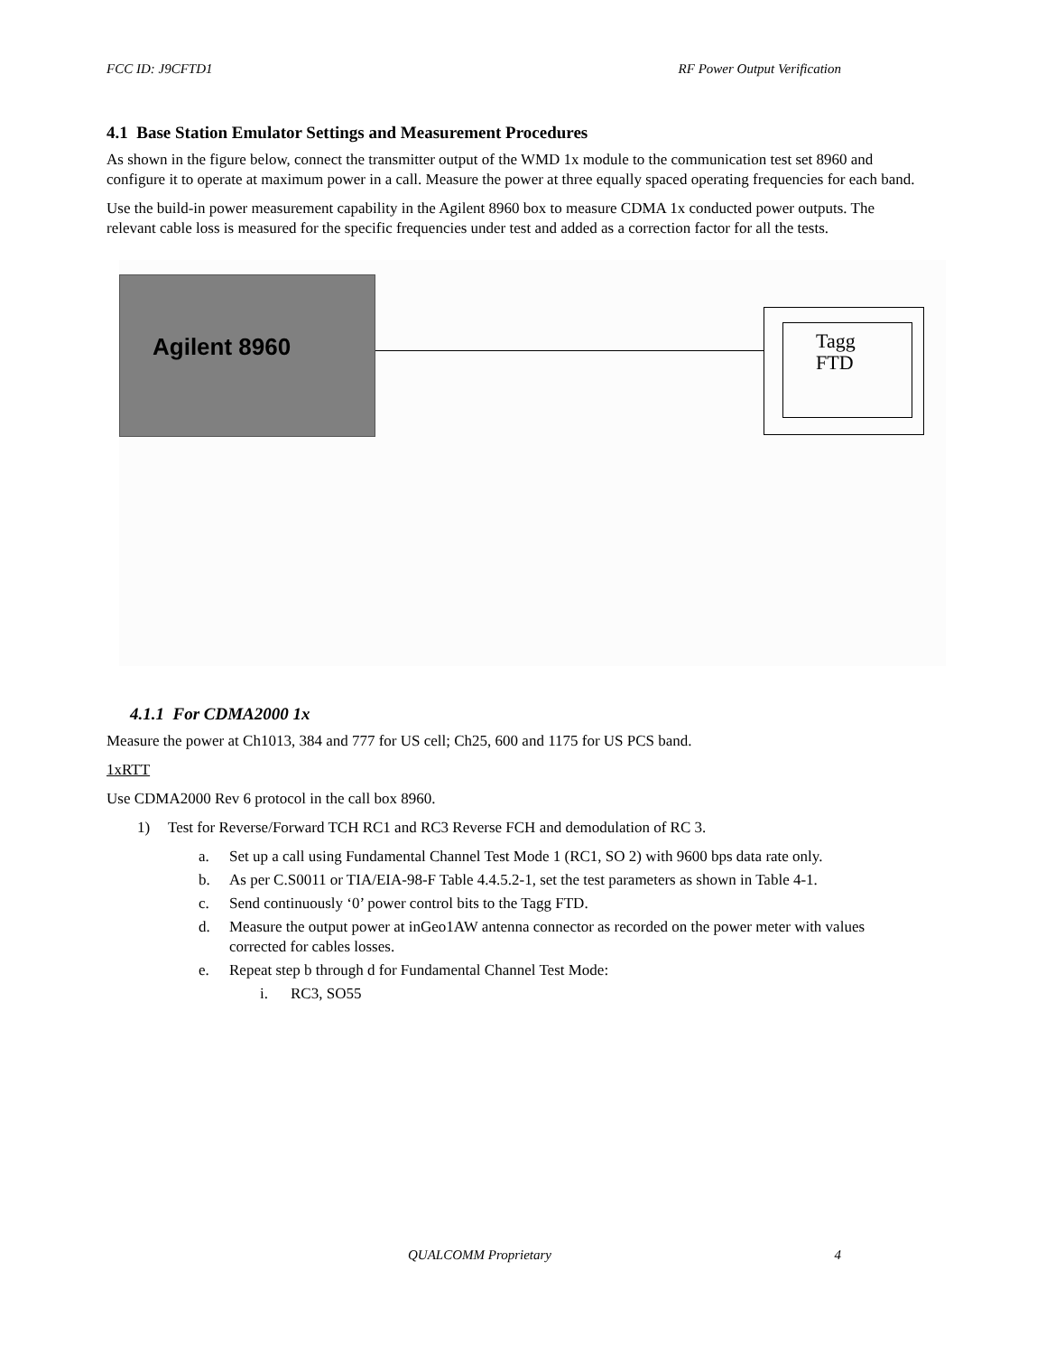FCC ID: J9CFTD1 RF Power Output Verification
4.1 Base Station Emulator Settings and Measurement Procedures
As shown in the figure below, connect the transmitter output of the WMD 1x module to the communication test set 8960 and configure it to operate at maximum power in a call. Measure the power at three equally spaced operating frequencies for each band.
Use the build-in power measurement capability in the Agilent 8960 box to measure CDMA 1x conducted power outputs. The relevant cable loss is measured for the specific frequencies under test and added as a correction factor for all the tests.
Agilent 8960
Tagg
FTD
4.1.1 For CDMA2000 1x
Measure the power at Ch1013, 384 and 777 for US cell; Ch25, 600 and 1175 for US PCS band.
1xRTT
Use CDMA2000 Rev 6 protocol in the call box 8960.
1) Test for Reverse/Forward TCH RC1 and RC3 Reverse FCH and demodulation of RC 3.
a. Set up a call using Fundamental Channel Test Mode 1 (RC1, SO 2) with 9600 bps data rate only.
b. As per C.S0011 or TIA/EIA-98-F Table 4.4.5.2-1, set the test parameters as shown in Table 4-1.
c. Send continuously ‘0’ power control bits to the Tagg FTD.
d. Measure the output power at inGeo1AW antenna connector as recorded on the power meter with values corrected for cables losses.
e. Repeat step b through d for Fundamental Channel Test Mode:
i. RC3, SO55
QUALCOMM Proprietary 4